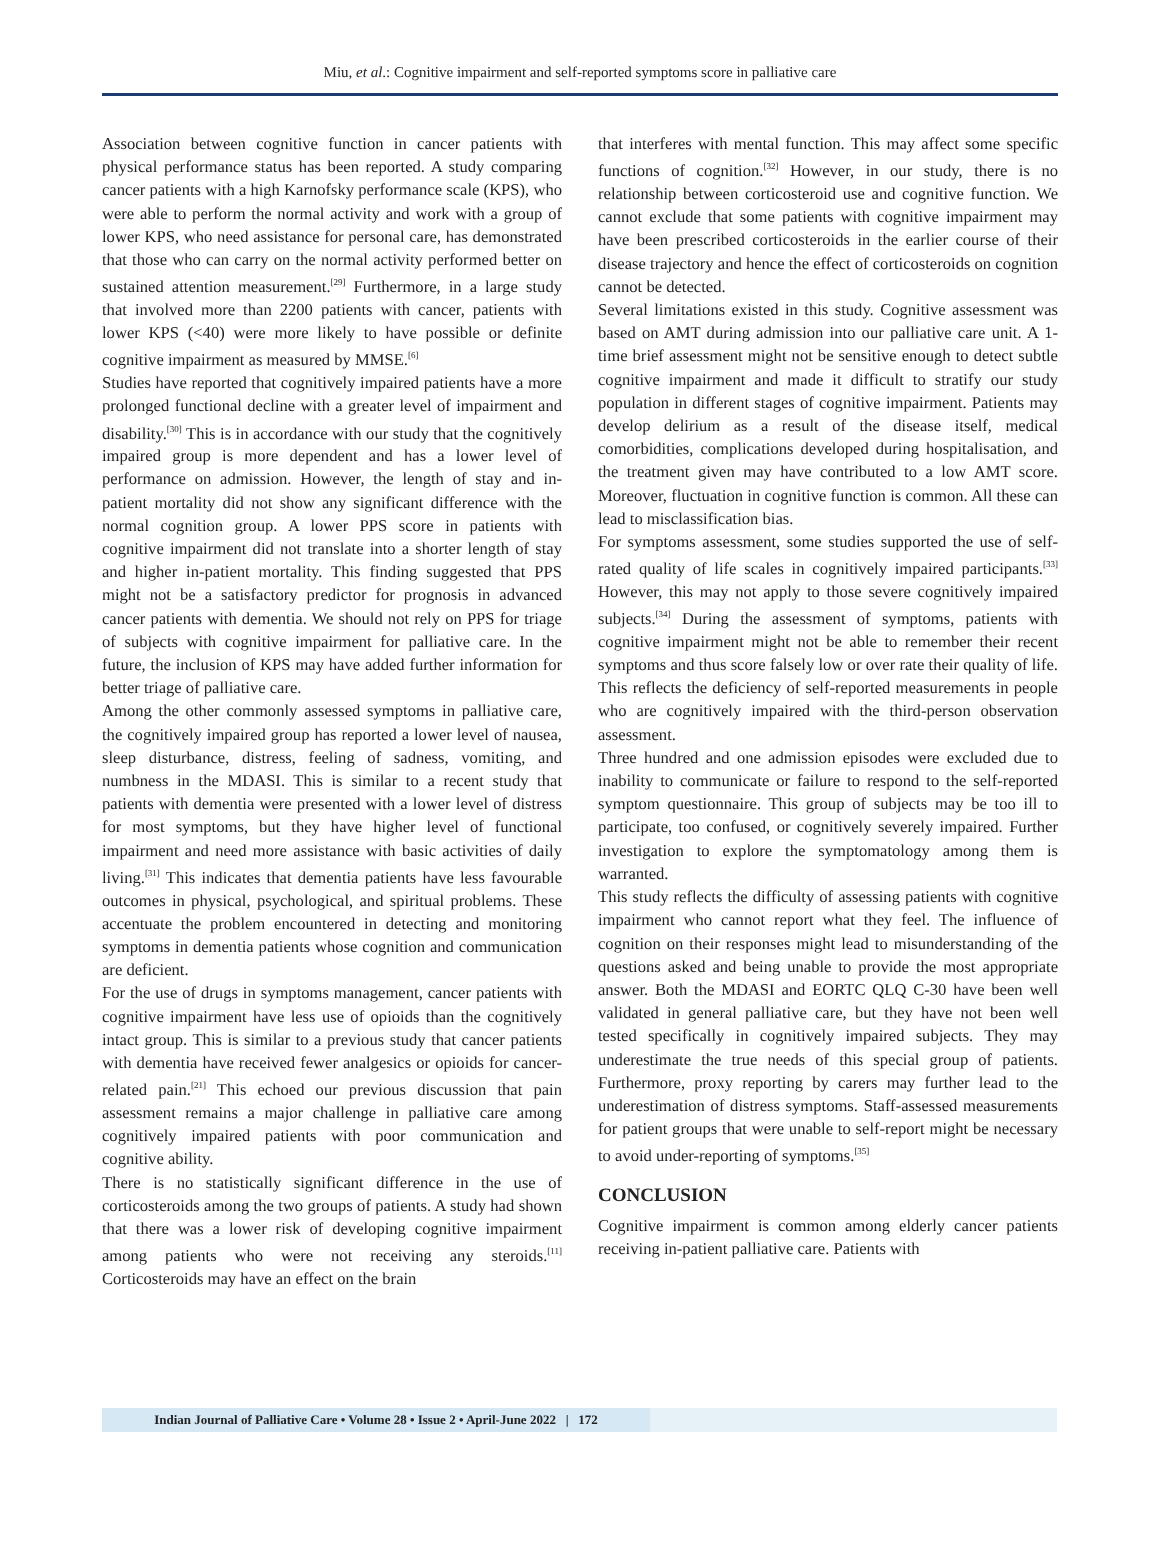Miu, et al.: Cognitive impairment and self-reported symptoms score in palliative care
Association between cognitive function in cancer patients with physical performance status has been reported. A study comparing cancer patients with a high Karnofsky performance scale (KPS), who were able to perform the normal activity and work with a group of lower KPS, who need assistance for personal care, has demonstrated that those who can carry on the normal activity performed better on sustained attention measurement.<sup>[29]</sup> Furthermore, in a large study that involved more than 2200 patients with cancer, patients with lower KPS (<40) were more likely to have possible or definite cognitive impairment as measured by MMSE.<sup>[6]</sup>
Studies have reported that cognitively impaired patients have a more prolonged functional decline with a greater level of impairment and disability.<sup>[30]</sup> This is in accordance with our study that the cognitively impaired group is more dependent and has a lower level of performance on admission. However, the length of stay and in-patient mortality did not show any significant difference with the normal cognition group. A lower PPS score in patients with cognitive impairment did not translate into a shorter length of stay and higher in-patient mortality. This finding suggested that PPS might not be a satisfactory predictor for prognosis in advanced cancer patients with dementia. We should not rely on PPS for triage of subjects with cognitive impairment for palliative care. In the future, the inclusion of KPS may have added further information for better triage of palliative care.
Among the other commonly assessed symptoms in palliative care, the cognitively impaired group has reported a lower level of nausea, sleep disturbance, distress, feeling of sadness, vomiting, and numbness in the MDASI. This is similar to a recent study that patients with dementia were presented with a lower level of distress for most symptoms, but they have higher level of functional impairment and need more assistance with basic activities of daily living.<sup>[31]</sup> This indicates that dementia patients have less favourable outcomes in physical, psychological, and spiritual problems. These accentuate the problem encountered in detecting and monitoring symptoms in dementia patients whose cognition and communication are deficient.
For the use of drugs in symptoms management, cancer patients with cognitive impairment have less use of opioids than the cognitively intact group. This is similar to a previous study that cancer patients with dementia have received fewer analgesics or opioids for cancer-related pain.<sup>[21]</sup> This echoed our previous discussion that pain assessment remains a major challenge in palliative care among cognitively impaired patients with poor communication and cognitive ability.
There is no statistically significant difference in the use of corticosteroids among the two groups of patients. A study had shown that there was a lower risk of developing cognitive impairment among patients who were not receiving any steroids.<sup>[11]</sup> Corticosteroids may have an effect on the brain
that interferes with mental function. This may affect some specific functions of cognition.<sup>[32]</sup> However, in our study, there is no relationship between corticosteroid use and cognitive function. We cannot exclude that some patients with cognitive impairment may have been prescribed corticosteroids in the earlier course of their disease trajectory and hence the effect of corticosteroids on cognition cannot be detected.
Several limitations existed in this study. Cognitive assessment was based on AMT during admission into our palliative care unit. A 1-time brief assessment might not be sensitive enough to detect subtle cognitive impairment and made it difficult to stratify our study population in different stages of cognitive impairment. Patients may develop delirium as a result of the disease itself, medical comorbidities, complications developed during hospitalisation, and the treatment given may have contributed to a low AMT score. Moreover, fluctuation in cognitive function is common. All these can lead to misclassification bias.
For symptoms assessment, some studies supported the use of self-rated quality of life scales in cognitively impaired participants.<sup>[33]</sup> However, this may not apply to those severe cognitively impaired subjects.<sup>[34]</sup> During the assessment of symptoms, patients with cognitive impairment might not be able to remember their recent symptoms and thus score falsely low or over rate their quality of life. This reflects the deficiency of self-reported measurements in people who are cognitively impaired with the third-person observation assessment.
Three hundred and one admission episodes were excluded due to inability to communicate or failure to respond to the self-reported symptom questionnaire. This group of subjects may be too ill to participate, too confused, or cognitively severely impaired. Further investigation to explore the symptomatology among them is warranted.
This study reflects the difficulty of assessing patients with cognitive impairment who cannot report what they feel. The influence of cognition on their responses might lead to misunderstanding of the questions asked and being unable to provide the most appropriate answer. Both the MDASI and EORTC QLQ C-30 have been well validated in general palliative care, but they have not been well tested specifically in cognitively impaired subjects. They may underestimate the true needs of this special group of patients. Furthermore, proxy reporting by carers may further lead to the underestimation of distress symptoms. Staff-assessed measurements for patient groups that were unable to self-report might be necessary to avoid under-reporting of symptoms.<sup>[35]</sup>
CONCLUSION
Cognitive impairment is common among elderly cancer patients receiving in-patient palliative care. Patients with
Indian Journal of Palliative Care • Volume 28 • Issue 2 • April-June 2022 | 172